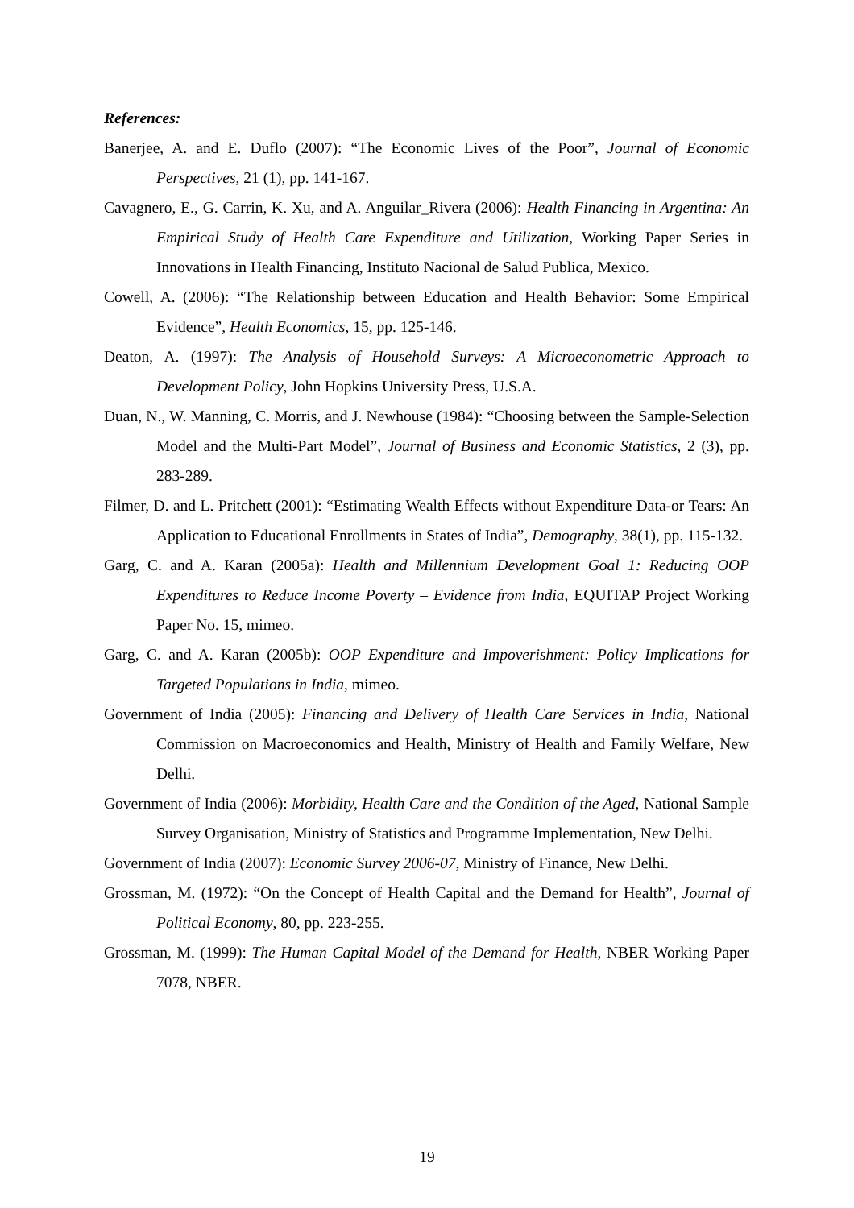References:
Banerjee, A. and E. Duflo (2007): “The Economic Lives of the Poor”, Journal of Economic Perspectives, 21 (1), pp. 141-167.
Cavagnero, E., G. Carrin, K. Xu, and A. Anguilar_Rivera (2006): Health Financing in Argentina: An Empirical Study of Health Care Expenditure and Utilization, Working Paper Series in Innovations in Health Financing, Instituto Nacional de Salud Publica, Mexico.
Cowell, A. (2006): “The Relationship between Education and Health Behavior: Some Empirical Evidence”, Health Economics, 15, pp. 125-146.
Deaton, A. (1997): The Analysis of Household Surveys: A Microeconometric Approach to Development Policy, John Hopkins University Press, U.S.A.
Duan, N., W. Manning, C. Morris, and J. Newhouse (1984): “Choosing between the Sample-Selection Model and the Multi-Part Model”, Journal of Business and Economic Statistics, 2 (3), pp. 283-289.
Filmer, D. and L. Pritchett (2001): “Estimating Wealth Effects without Expenditure Data-or Tears: An Application to Educational Enrollments in States of India”, Demography, 38(1), pp. 115-132.
Garg, C. and A. Karan (2005a): Health and Millennium Development Goal 1: Reducing OOP Expenditures to Reduce Income Poverty – Evidence from India, EQUITAP Project Working Paper No. 15, mimeo.
Garg, C. and A. Karan (2005b): OOP Expenditure and Impoverishment: Policy Implications for Targeted Populations in India, mimeo.
Government of India (2005): Financing and Delivery of Health Care Services in India, National Commission on Macroeconomics and Health, Ministry of Health and Family Welfare, New Delhi.
Government of India (2006): Morbidity, Health Care and the Condition of the Aged, National Sample Survey Organisation, Ministry of Statistics and Programme Implementation, New Delhi.
Government of India (2007): Economic Survey 2006-07, Ministry of Finance, New Delhi.
Grossman, M. (1972): “On the Concept of Health Capital and the Demand for Health”, Journal of Political Economy, 80, pp. 223-255.
Grossman, M. (1999): The Human Capital Model of the Demand for Health, NBER Working Paper 7078, NBER.
19